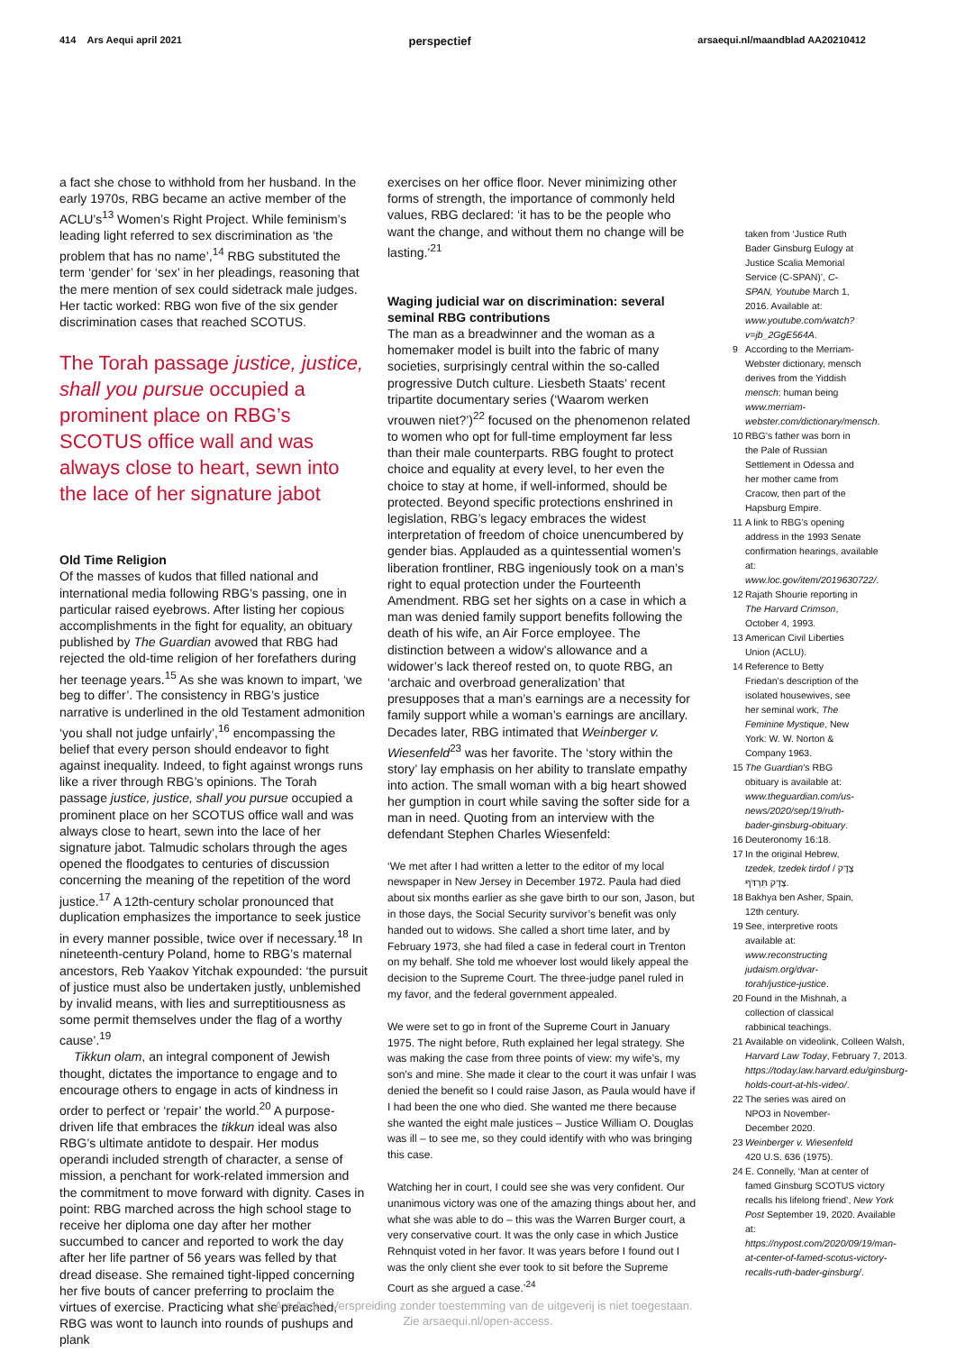414 Ars Aequi april 2021 perspectief arsaequi.nl/maandblad AA20210412
a fact she chose to withhold from her husband. In the early 1970s, RBG became an active member of the ACLU’s<sup>13</sup> Women’s Right Project. While feminism’s leading light referred to sex discrimination as ‘the problem that has no name’,<sup>14</sup> RBG substituted the term ‘gender’ for ‘sex’ in her pleadings, reasoning that the mere mention of sex could sidetrack male judges. Her tactic worked: RBG won five of the six gender discrimination cases that reached SCOTUS.
The Torah passage justice, justice, shall you pursue occupied a prominent place on RBG’s SCOTUS office wall and was always close to heart, sewn into the lace of her signature jabot
Old Time Religion
Of the masses of kudos that filled national and international media following RBG’s passing, one in particular raised eyebrows. After listing her copious accomplishments in the fight for equality, an obituary published by The Guardian avowed that RBG had rejected the old-time religion of her forefathers during her teenage years.<sup>15</sup> As she was known to impart, ‘we beg to differ’. The consistency in RBG’s justice narrative is underlined in the old Testament admonition ‘you shall not judge unfairly’,<sup>16</sup> encompassing the belief that every person should endeavor to fight against inequality. Indeed, to fight against wrongs runs like a river through RBG’s opinions. The Torah passage justice, justice, shall you pursue occupied a prominent place on her SCOTUS office wall and was always close to heart, sewn into the lace of her signature jabot. Talmudic scholars through the ages opened the floodgates to centuries of discussion concerning the meaning of the repetition of the word justice.<sup>17</sup> A 12th-century scholar pronounced that duplication emphasizes the importance to seek justice in every manner possible, twice over if necessary.<sup>18</sup> In nineteenth-century Poland, home to RBG’s maternal ancestors, Reb Yaakov Yitchak expounded: ‘the pursuit of justice must also be undertaken justly, unblemished by invalid means, with lies and surreptitiousness as some permit themselves under the flag of a worthy cause’.<sup>19</sup>
Tikkun olam, an integral component of Jewish thought, dictates the importance to engage and to encourage others to engage in acts of kindness in order to perfect or ‘repair’ the world.<sup>20</sup> A purpose-driven life that embraces the tikkun ideal was also RBG’s ultimate antidote to despair. Her modus operandi included strength of character, a sense of mission, a penchant for work-related immersion and the commitment to move forward with dignity. Cases in point: RBG marched across the high school stage to receive her diploma one day after her mother succumbed to cancer and reported to work the day after her life partner of 56 years was felled by that dread disease. She remained tight-lipped concerning her five bouts of cancer preferring to proclaim the virtues of exercise. Practicing what she preached, RBG was wont to launch into rounds of pushups and plank
exercises on her office floor. Never minimizing other forms of strength, the importance of commonly held values, RBG declared: ‘it has to be the people who want the change, and without them no change will be lasting.’<sup>21</sup>
Waging judicial war on discrimination: several seminal RBG contributions
The man as a breadwinner and the woman as a homemaker model is built into the fabric of many societies, surprisingly central within the so-called progressive Dutch culture. Liesbeth Staats’ recent tripartite documentary series (‘Waarom werken vrouwen niet?’)<sup>22</sup> focused on the phenomenon related to women who opt for full-time employment far less than their male counterparts. RBG fought to protect choice and equality at every level, to her even the choice to stay at home, if well-informed, should be protected. Beyond specific protections enshrined in legislation, RBG’s legacy embraces the widest interpretation of freedom of choice unencumbered by gender bias. Applauded as a quintessential women’s liberation frontliner, RBG ingeniously took on a man’s right to equal protection under the Fourteenth Amendment. RBG set her sights on a case in which a man was denied family support benefits following the death of his wife, an Air Force employee. The distinction between a widow’s allowance and a widower’s lack thereof rested on, to quote RBG, an ‘archaic and overbroad generalization’ that presupposes that a man’s earnings are a necessity for family support while a woman’s earnings are ancillary. Decades later, RBG intimated that Weinberger v. Wiesenfeld<sup>23</sup> was her favorite. The ‘story within the story’ lay emphasis on her ability to translate empathy into action. The small woman with a big heart showed her gumption in court while saving the softer side for a man in need. Quoting from an interview with the defendant Stephen Charles Wiesenfeld:
‘We met after I had written a letter to the editor of my local newspaper in New Jersey in December 1972. Paula had died about six months earlier as she gave birth to our son, Jason, but in those days, the Social Security survivor’s benefit was only handed out to widows. She called a short time later, and by February 1973, she had filed a case in federal court in Trenton on my behalf. She told me whoever lost would likely appeal the decision to the Supreme Court. The three-judge panel ruled in my favor, and the federal government appealed.
We were set to go in front of the Supreme Court in January 1975. The night before, Ruth explained her legal strategy. She was making the case from three points of view: my wife’s, my son’s and mine. She made it clear to the court it was unfair I was denied the benefit so I could raise Jason, as Paula would have if I had been the one who died. She wanted me there because she wanted the eight male justices – Justice William O. Douglas was ill – to see me, so they could identify with who was bringing this case.
Watching her in court, I could see she was very confident. Our unanimous victory was one of the amazing things about her, and what she was able to do – this was the Warren Burger court, a very conservative court. It was the only case in which Justice Rehnquist voted in her favor. It was years before I found out I was the only client she ever took to sit before the Supreme Court as she argued a case.’<sup>24</sup>
taken from ‘Justice Ruth Bader Ginsburg Eulogy at Justice Scalia Memorial Service (C-SPAN)’, C-SPAN, Youtube March 1, 2016. Available at: www.youtube.com/watch?v=jb_2GgE564A.
9 According to the Merriam-Webster dictionary, mensch derives from the Yiddish mensch: human being www.merriam-webster.com/dictionary/mensch.
10 RBG’s father was born in the Pale of Russian Settlement in Odessa and her mother came from Cracow, then part of the Hapsburg Empire.
11 A link to RBG’s opening address in the 1993 Senate confirmation hearings, available at: www.loc.gov/item/2019630722/.
12 Rajath Shourie reporting in The Harvard Crimson, October 4, 1993.
13 American Civil Liberties Union (ACLU).
14 Reference to Betty Friedan’s description of the isolated housewives, see her seminal work, The Feminine Mystique, New York: W. W. Norton & Company 1963.
15 The Guardian’s RBG obituary is available at: www.theguardian.com/us-news/2020/sep/19/ruth-bader-ginsburg-obituary.
16 Deuteronomy 16:18.
17 In the original Hebrew, tzedek, tzedek tirdof / צֶדֶק צֶדֶק תִּרְדֹּף.
18 Bakhya ben Asher, Spain, 12th century.
19 See, interpretive roots available at: www.reconstructing judaism.org/dvar-torah/justice-justice.
20 Found in the Mishnah, a collection of classical rabbinical teachings.
21 Available on videolink, Colleen Walsh, Harvard Law Today, February 7, 2013. https://today.law.harvard.edu/ginsburg-holds-court-at-hls-video/.
22 The series was aired on NPO3 in November-December 2020.
23 Weinberger v. Wiesenfeld 420 U.S. 636 (1975).
24 E. Connelly, ‘Man at center of famed Ginsburg SCOTUS victory recalls his lifelong friend’, New York Post September 19, 2020. Available at: https://nypost.com/2020/09/19/man-at-center-of-famed-scotus-victory-recalls-ruth-bader-ginsburg/.
© Ars Aequi. Verspreiding zonder toestemming van de uitgeverij is niet toegestaan.
Zie arsaequi.nl/open-access.